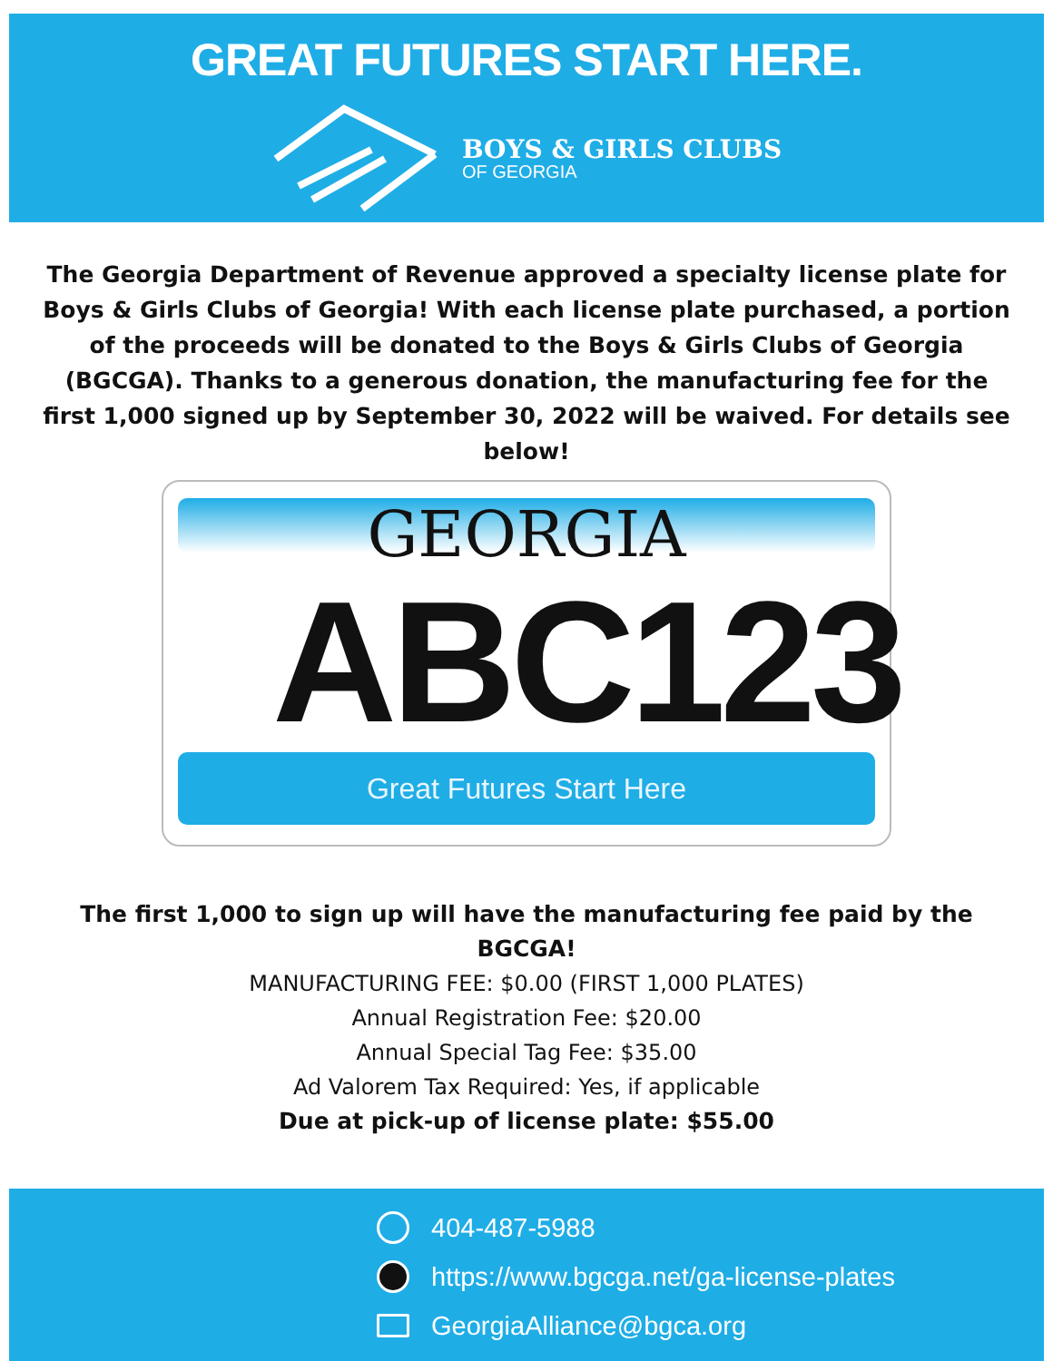GREAT FUTURES START HERE.
BOYS & GIRLS CLUBS
OF GEORGIA
The Georgia Department of Revenue approved a specialty license plate for Boys & Girls Clubs of Georgia! With each license plate purchased, a portion of the proceeds will be donated to the Boys & Girls Clubs of Georgia (BGCGA). Thanks to a generous donation, the manufacturing fee for the first 1,000 signed up by September 30, 2022 will be waived. For details see below!
GEORGIA
ABC123
Great Futures Start Here
The first 1,000 to sign up will have the manufacturing fee paid by the
BGCGA!
MANUFACTURING FEE: $0.00 (FIRST 1,000 PLATES)
Annual Registration Fee: $20.00
Annual Special Tag Fee: $35.00
Ad Valorem Tax Required: Yes, if applicable
Due at pick-up of license plate: $55.00
404-487-5988
https://www.bgcga.net/ga-license-plates
GeorgiaAlliance@bgca.org